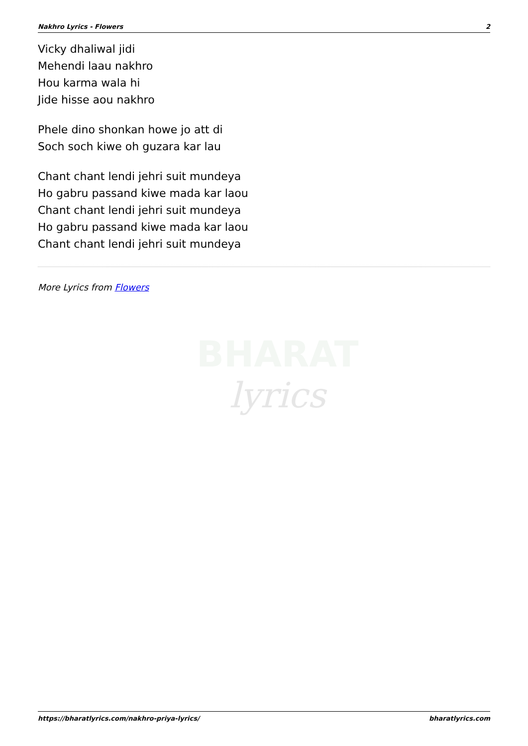Nakhro Lyrics - Flowers 2
BHARAT
lyrics
Vicky dhaliwal jidi
Mehendi laau nakhro
Hou karma wala hi
Jide hisse aou nakhro
Phele dino shonkan howe jo att di
Soch soch kiwe oh guzara kar lau
Chant chant lendi jehri suit mundeya
Ho gabru passand kiwe mada kar laou
Chant chant lendi jehri suit mundeya
Ho gabru passand kiwe mada kar laou
Chant chant lendi jehri suit mundeya
More Lyrics from Flowers
https://bharatlyrics.com/nakhro-priya-lyrics/ bharatlyrics.com